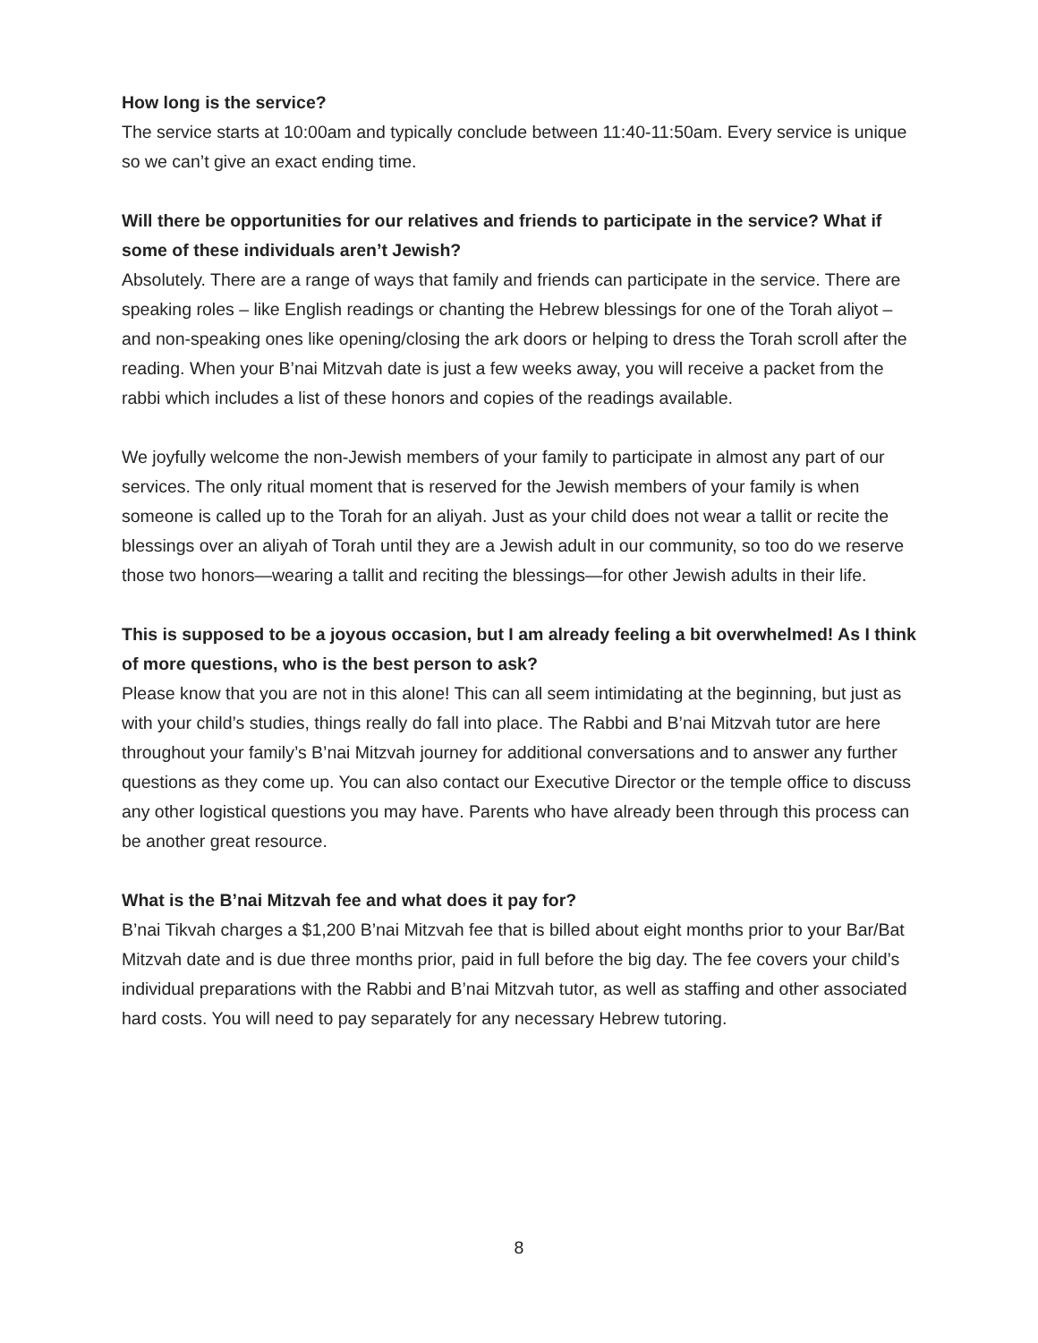How long is the service?
The service starts at 10:00am and typically conclude between 11:40-11:50am. Every service is unique so we can’t give an exact ending time.
Will there be opportunities for our relatives and friends to participate in the service? What if some of these individuals aren’t Jewish?
Absolutely. There are a range of ways that family and friends can participate in the service. There are speaking roles – like English readings or chanting the Hebrew blessings for one of the Torah aliyot – and non-speaking ones like opening/closing the ark doors or helping to dress the Torah scroll after the reading. When your B’nai Mitzvah date is just a few weeks away, you will receive a packet from the rabbi which includes a list of these honors and copies of the readings available.
We joyfully welcome the non-Jewish members of your family to participate in almost any part of our services. The only ritual moment that is reserved for the Jewish members of your family is when someone is called up to the Torah for an aliyah. Just as your child does not wear a tallit or recite the blessings over an aliyah of Torah until they are a Jewish adult in our community, so too do we reserve those two honors—wearing a tallit and reciting the blessings—for other Jewish adults in their life.
This is supposed to be a joyous occasion, but I am already feeling a bit overwhelmed! As I think of more questions, who is the best person to ask?
Please know that you are not in this alone! This can all seem intimidating at the beginning, but just as with your child’s studies, things really do fall into place. The Rabbi and B’nai Mitzvah tutor are here throughout your family’s B’nai Mitzvah journey for additional conversations and to answer any further questions as they come up. You can also contact our Executive Director or the temple office to discuss any other logistical questions you may have. Parents who have already been through this process can be another great resource.
What is the B’nai Mitzvah fee and what does it pay for?
B’nai Tikvah charges a $1,200 B’nai Mitzvah fee that is billed about eight months prior to your Bar/Bat Mitzvah date and is due three months prior, paid in full before the big day. The fee covers your child’s individual preparations with the Rabbi and B’nai Mitzvah tutor, as well as staffing and other associated hard costs. You will need to pay separately for any necessary Hebrew tutoring.
8